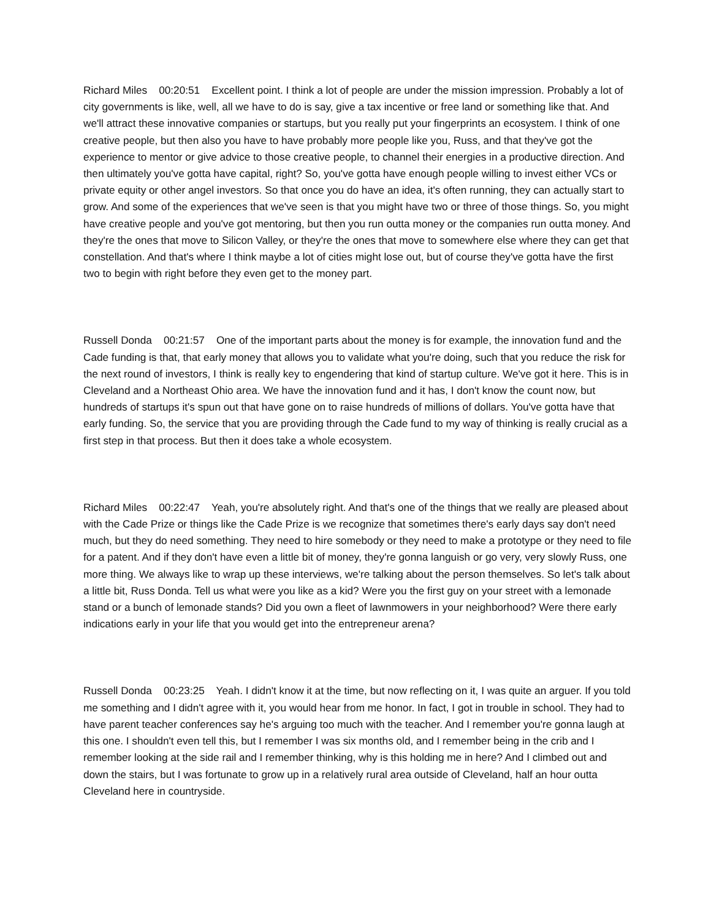Richard Miles 00:20:51 Excellent point. I think a lot of people are under the mission impression. Probably a lot of city governments is like, well, all we have to do is say, give a tax incentive or free land or something like that. And we'll attract these innovative companies or startups, but you really put your fingerprints an ecosystem. I think of one creative people, but then also you have to have probably more people like you, Russ, and that they've got the experience to mentor or give advice to those creative people, to channel their energies in a productive direction. And then ultimately you've gotta have capital, right? So, you've gotta have enough people willing to invest either VCs or private equity or other angel investors. So that once you do have an idea, it's often running, they can actually start to grow. And some of the experiences that we've seen is that you might have two or three of those things. So, you might have creative people and you've got mentoring, but then you run outta money or the companies run outta money. And they're the ones that move to Silicon Valley, or they're the ones that move to somewhere else where they can get that constellation. And that's where I think maybe a lot of cities might lose out, but of course they've gotta have the first two to begin with right before they even get to the money part.
Russell Donda 00:21:57 One of the important parts about the money is for example, the innovation fund and the Cade funding is that, that early money that allows you to validate what you're doing, such that you reduce the risk for the next round of investors, I think is really key to engendering that kind of startup culture. We've got it here. This is in Cleveland and a Northeast Ohio area. We have the innovation fund and it has, I don't know the count now, but hundreds of startups it's spun out that have gone on to raise hundreds of millions of dollars. You've gotta have that early funding. So, the service that you are providing through the Cade fund to my way of thinking is really crucial as a first step in that process. But then it does take a whole ecosystem.
Richard Miles 00:22:47 Yeah, you're absolutely right. And that's one of the things that we really are pleased about with the Cade Prize or things like the Cade Prize is we recognize that sometimes there's early days say don't need much, but they do need something. They need to hire somebody or they need to make a prototype or they need to file for a patent. And if they don't have even a little bit of money, they're gonna languish or go very, very slowly Russ, one more thing. We always like to wrap up these interviews, we're talking about the person themselves. So let's talk about a little bit, Russ Donda. Tell us what were you like as a kid? Were you the first guy on your street with a lemonade stand or a bunch of lemonade stands? Did you own a fleet of lawnmowers in your neighborhood? Were there early indications early in your life that you would get into the entrepreneur arena?
Russell Donda 00:23:25 Yeah. I didn't know it at the time, but now reflecting on it, I was quite an arguer. If you told me something and I didn't agree with it, you would hear from me honor. In fact, I got in trouble in school. They had to have parent teacher conferences say he's arguing too much with the teacher. And I remember you're gonna laugh at this one. I shouldn't even tell this, but I remember I was six months old, and I remember being in the crib and I remember looking at the side rail and I remember thinking, why is this holding me in here? And I climbed out and down the stairs, but I was fortunate to grow up in a relatively rural area outside of Cleveland, half an hour outta Cleveland here in countryside.